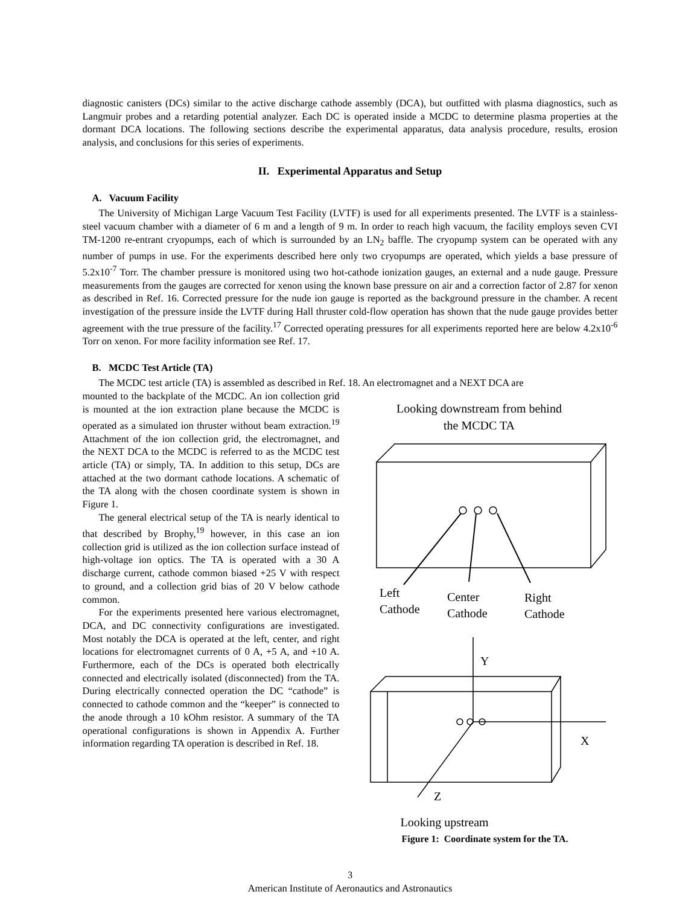diagnostic canisters (DCs) similar to the active discharge cathode assembly (DCA), but outfitted with plasma diagnostics, such as Langmuir probes and a retarding potential analyzer. Each DC is operated inside a MCDC to determine plasma properties at the dormant DCA locations. The following sections describe the experimental apparatus, data analysis procedure, results, erosion analysis, and conclusions for this series of experiments.
II. Experimental Apparatus and Setup
A. Vacuum Facility
The University of Michigan Large Vacuum Test Facility (LVTF) is used for all experiments presented. The LVTF is a stainless-steel vacuum chamber with a diameter of 6 m and a length of 9 m. In order to reach high vacuum, the facility employs seven CVI TM-1200 re-entrant cryopumps, each of which is surrounded by an LN<sub>2</sub> baffle. The cryopump system can be operated with any number of pumps in use. For the experiments described here only two cryopumps are operated, which yields a base pressure of 5.2x10<sup>-7</sup> Torr. The chamber pressure is monitored using two hot-cathode ionization gauges, an external and a nude gauge. Pressure measurements from the gauges are corrected for xenon using the known base pressure on air and a correction factor of 2.87 for xenon as described in Ref. 16. Corrected pressure for the nude ion gauge is reported as the background pressure in the chamber. A recent investigation of the pressure inside the LVTF during Hall thruster cold-flow operation has shown that the nude gauge provides better agreement with the true pressure of the facility.<sup>17</sup> Corrected operating pressures for all experiments reported here are below 4.2x10<sup>-6</sup> Torr on xenon. For more facility information see Ref. 17.
B. MCDC Test Article (TA)
The MCDC test article (TA) is assembled as described in Ref. 18. An electromagnet and a NEXT DCA are
mounted to the backplate of the MCDC. An ion collection grid is mounted at the ion extraction plane because the MCDC is operated as a simulated ion thruster without beam extraction.<sup>19</sup> Attachment of the ion collection grid, the electromagnet, and the NEXT DCA to the MCDC is referred to as the MCDC test article (TA) or simply, TA. In addition to this setup, DCs are attached at the two dormant cathode locations. A schematic of the TA along with the chosen coordinate system is shown in Figure 1.
The general electrical setup of the TA is nearly identical to that described by Brophy,<sup>19</sup> however, in this case an ion collection grid is utilized as the ion collection surface instead of high-voltage ion optics. The TA is operated with a 30 A discharge current, cathode common biased +25 V with respect to ground, and a collection grid bias of 20 V below cathode common.
For the experiments presented here various electromagnet, DCA, and DC connectivity configurations are investigated. Most notably the DCA is operated at the left, center, and right locations for electromagnet currents of 0 A, +5 A, and +10 A. Furthermore, each of the DCs is operated both electrically connected and electrically isolated (disconnected) from the TA. During electrically connected operation the DC “cathode” is connected to cathode common and the “keeper” is connected to the anode through a 10 kOhm resistor. A summary of the TA operational configurations is shown in Appendix A. Further information regarding TA operation is described in Ref. 18.
Looking downstream from behind
the MCDC TA
Left
Cathode
Center
Cathode
Right
Cathode
Y
X
Z
Looking upstream
Figure 1: Coordinate system for the TA.
3
American Institute of Aeronautics and Astronautics